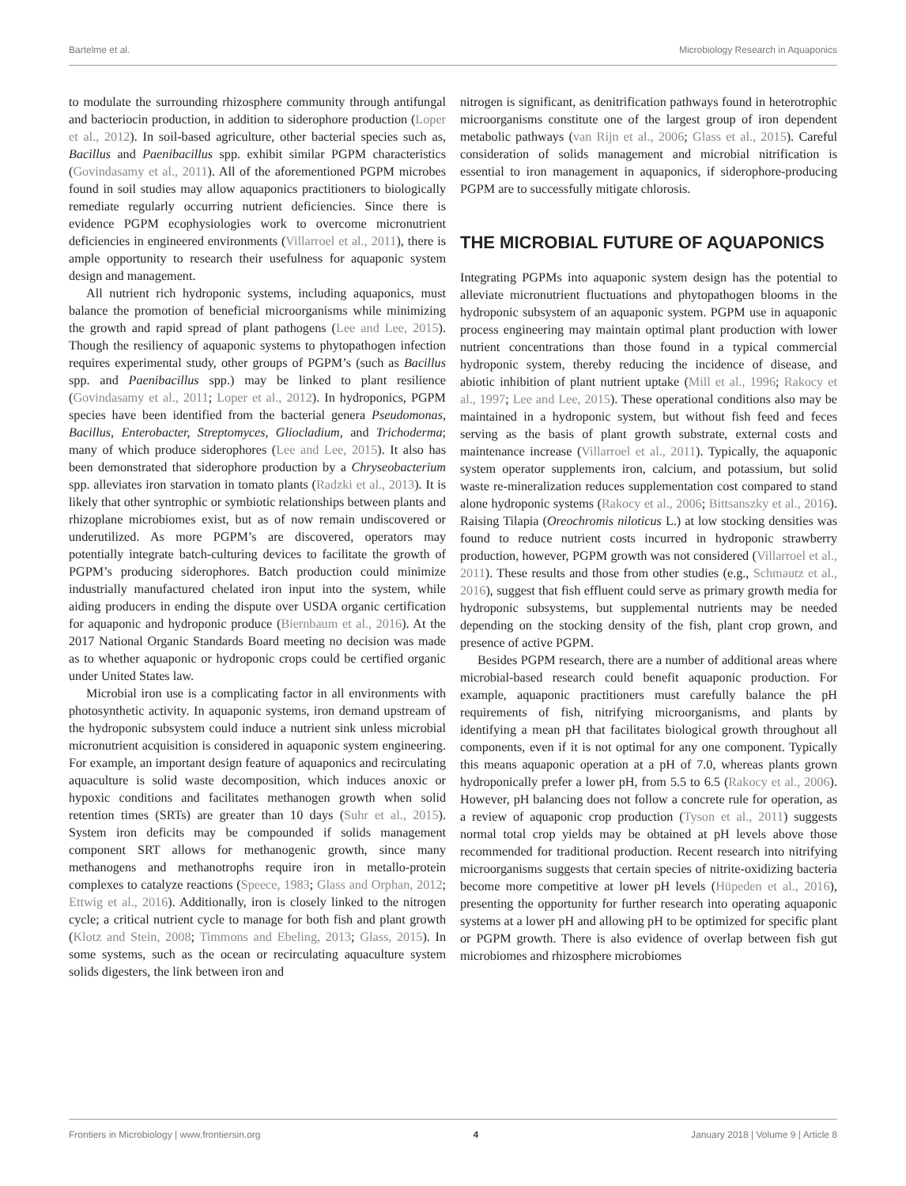Bartelme et al. Microbiology Research in Aquaponics
to modulate the surrounding rhizosphere community through antifungal and bacteriocin production, in addition to siderophore production (Loper et al., 2012). In soil-based agriculture, other bacterial species such as, Bacillus and Paenibacillus spp. exhibit similar PGPM characteristics (Govindasamy et al., 2011). All of the aforementioned PGPM microbes found in soil studies may allow aquaponics practitioners to biologically remediate regularly occurring nutrient deficiencies. Since there is evidence PGPM ecophysiologies work to overcome micronutrient deficiencies in engineered environments (Villarroel et al., 2011), there is ample opportunity to research their usefulness for aquaponic system design and management.
All nutrient rich hydroponic systems, including aquaponics, must balance the promotion of beneficial microorganisms while minimizing the growth and rapid spread of plant pathogens (Lee and Lee, 2015). Though the resiliency of aquaponic systems to phytopathogen infection requires experimental study, other groups of PGPM’s (such as Bacillus spp. and Paenibacillus spp.) may be linked to plant resilience (Govindasamy et al., 2011; Loper et al., 2012). In hydroponics, PGPM species have been identified from the bacterial genera Pseudomonas, Bacillus, Enterobacter, Streptomyces, Gliocladium, and Trichoderma; many of which produce siderophores (Lee and Lee, 2015). It also has been demonstrated that siderophore production by a Chryseobacterium spp. alleviates iron starvation in tomato plants (Radzki et al., 2013). It is likely that other syntrophic or symbiotic relationships between plants and rhizoplane microbiomes exist, but as of now remain undiscovered or underutilized. As more PGPM’s are discovered, operators may potentially integrate batch-culturing devices to facilitate the growth of PGPM’s producing siderophores. Batch production could minimize industrially manufactured chelated iron input into the system, while aiding producers in ending the dispute over USDA organic certification for aquaponic and hydroponic produce (Biernbaum et al., 2016). At the 2017 National Organic Standards Board meeting no decision was made as to whether aquaponic or hydroponic crops could be certified organic under United States law.
Microbial iron use is a complicating factor in all environments with photosynthetic activity. In aquaponic systems, iron demand upstream of the hydroponic subsystem could induce a nutrient sink unless microbial micronutrient acquisition is considered in aquaponic system engineering. For example, an important design feature of aquaponics and recirculating aquaculture is solid waste decomposition, which induces anoxic or hypoxic conditions and facilitates methanogen growth when solid retention times (SRTs) are greater than 10 days (Suhr et al., 2015). System iron deficits may be compounded if solids management component SRT allows for methanogenic growth, since many methanogens and methanotrophs require iron in metallo-protein complexes to catalyze reactions (Speece, 1983; Glass and Orphan, 2012; Ettwig et al., 2016). Additionally, iron is closely linked to the nitrogen cycle; a critical nutrient cycle to manage for both fish and plant growth (Klotz and Stein, 2008; Timmons and Ebeling, 2013; Glass, 2015). In some systems, such as the ocean or recirculating aquaculture system solids digesters, the link between iron and
nitrogen is significant, as denitrification pathways found in heterotrophic microorganisms constitute one of the largest group of iron dependent metabolic pathways (van Rijn et al., 2006; Glass et al., 2015). Careful consideration of solids management and microbial nitrification is essential to iron management in aquaponics, if siderophore-producing PGPM are to successfully mitigate chlorosis.
THE MICROBIAL FUTURE OF AQUAPONICS
Integrating PGPMs into aquaponic system design has the potential to alleviate micronutrient fluctuations and phytopathogen blooms in the hydroponic subsystem of an aquaponic system. PGPM use in aquaponic process engineering may maintain optimal plant production with lower nutrient concentrations than those found in a typical commercial hydroponic system, thereby reducing the incidence of disease, and abiotic inhibition of plant nutrient uptake (Mill et al., 1996; Rakocy et al., 1997; Lee and Lee, 2015). These operational conditions also may be maintained in a hydroponic system, but without fish feed and feces serving as the basis of plant growth substrate, external costs and maintenance increase (Villarroel et al., 2011). Typically, the aquaponic system operator supplements iron, calcium, and potassium, but solid waste re-mineralization reduces supplementation cost compared to stand alone hydroponic systems (Rakocy et al., 2006; Bittsanszky et al., 2016). Raising Tilapia (Oreochromis niloticus L.) at low stocking densities was found to reduce nutrient costs incurred in hydroponic strawberry production, however, PGPM growth was not considered (Villarroel et al., 2011). These results and those from other studies (e.g., Schmautz et al., 2016), suggest that fish effluent could serve as primary growth media for hydroponic subsystems, but supplemental nutrients may be needed depending on the stocking density of the fish, plant crop grown, and presence of active PGPM.
Besides PGPM research, there are a number of additional areas where microbial-based research could benefit aquaponic production. For example, aquaponic practitioners must carefully balance the pH requirements of fish, nitrifying microorganisms, and plants by identifying a mean pH that facilitates biological growth throughout all components, even if it is not optimal for any one component. Typically this means aquaponic operation at a pH of 7.0, whereas plants grown hydroponically prefer a lower pH, from 5.5 to 6.5 (Rakocy et al., 2006). However, pH balancing does not follow a concrete rule for operation, as a review of aquaponic crop production (Tyson et al., 2011) suggests normal total crop yields may be obtained at pH levels above those recommended for traditional production. Recent research into nitrifying microorganisms suggests that certain species of nitrite-oxidizing bacteria become more competitive at lower pH levels (Hüpeden et al., 2016), presenting the opportunity for further research into operating aquaponic systems at a lower pH and allowing pH to be optimized for specific plant or PGPM growth. There is also evidence of overlap between fish gut microbiomes and rhizosphere microbiomes
Frontiers in Microbiology | www.frontiersin.org 4 January 2018 | Volume 9 | Article 8